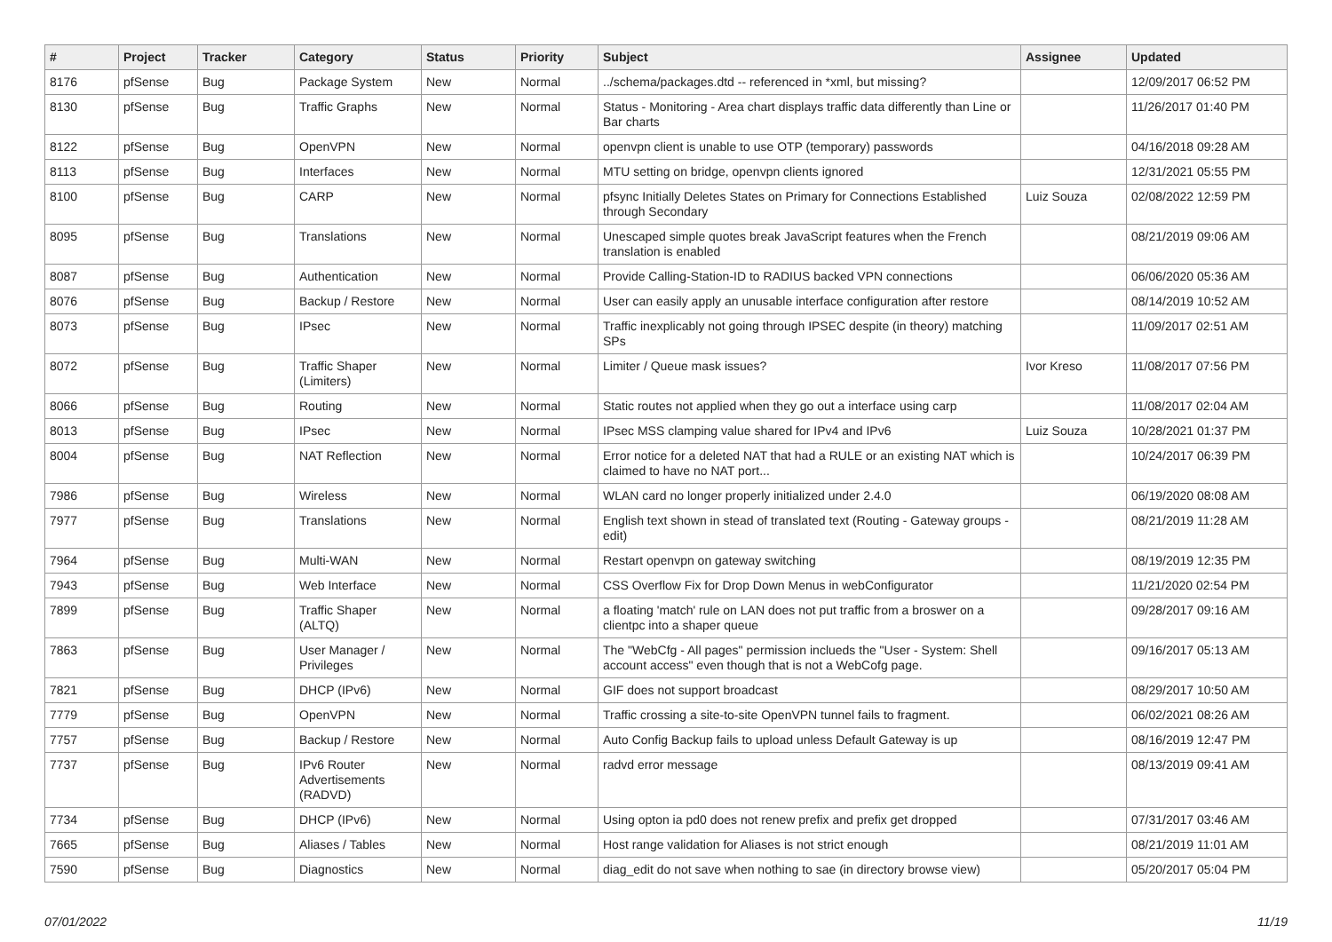| # | Project | Tracker | Category | Status | Priority | Subject | Assignee | Updated |
| --- | --- | --- | --- | --- | --- | --- | --- | --- |
| 8176 | pfSense | Bug | Package System | New | Normal | ../schema/packages.dtd -- referenced in *xml, but missing? | | 12/09/2017 06:52 PM |
| 8130 | pfSense | Bug | Traffic Graphs | New | Normal | Status - Monitoring - Area chart displays traffic data differently than Line or Bar charts | | 11/26/2017 01:40 PM |
| 8122 | pfSense | Bug | OpenVPN | New | Normal | openvpn client is unable to use OTP (temporary) passwords | | 04/16/2018 09:28 AM |
| 8113 | pfSense | Bug | Interfaces | New | Normal | MTU setting on bridge, openvpn clients ignored | | 12/31/2021 05:55 PM |
| 8100 | pfSense | Bug | CARP | New | Normal | pfsync Initially Deletes States on Primary for Connections Established through Secondary | Luiz Souza | 02/08/2022 12:59 PM |
| 8095 | pfSense | Bug | Translations | New | Normal | Unescaped simple quotes break JavaScript features when the French translation is enabled | | 08/21/2019 09:06 AM |
| 8087 | pfSense | Bug | Authentication | New | Normal | Provide Calling-Station-ID to RADIUS backed VPN connections | | 06/06/2020 05:36 AM |
| 8076 | pfSense | Bug | Backup / Restore | New | Normal | User can easily apply an unusable interface configuration after restore | | 08/14/2019 10:52 AM |
| 8073 | pfSense | Bug | IPsec | New | Normal | Traffic inexplicably not going through IPSEC despite (in theory) matching SPs | | 11/09/2017 02:51 AM |
| 8072 | pfSense | Bug | Traffic Shaper (Limiters) | New | Normal | Limiter / Queue mask issues? | Ivor Kreso | 11/08/2017 07:56 PM |
| 8066 | pfSense | Bug | Routing | New | Normal | Static routes not applied when they go out a interface using carp | | 11/08/2017 02:04 AM |
| 8013 | pfSense | Bug | IPsec | New | Normal | IPsec MSS clamping value shared for IPv4 and IPv6 | Luiz Souza | 10/28/2021 01:37 PM |
| 8004 | pfSense | Bug | NAT Reflection | New | Normal | Error notice for a deleted NAT that had a RULE or an existing NAT which is claimed to have no NAT port... | | 10/24/2017 06:39 PM |
| 7986 | pfSense | Bug | Wireless | New | Normal | WLAN card no longer properly initialized under 2.4.0 | | 06/19/2020 08:08 AM |
| 7977 | pfSense | Bug | Translations | New | Normal | English text shown in stead of translated text (Routing - Gateway groups - edit) | | 08/21/2019 11:28 AM |
| 7964 | pfSense | Bug | Multi-WAN | New | Normal | Restart openvpn on gateway switching | | 08/19/2019 12:35 PM |
| 7943 | pfSense | Bug | Web Interface | New | Normal | CSS Overflow Fix for Drop Down Menus in webConfigurator | | 11/21/2020 02:54 PM |
| 7899 | pfSense | Bug | Traffic Shaper (ALTQ) | New | Normal | a floating 'match' rule on LAN does not put traffic from a broswer on a clientpc into a shaper queue | | 09/28/2017 09:16 AM |
| 7863 | pfSense | Bug | User Manager / Privileges | New | Normal | The "WebCfg - All pages" permission inclueds the "User - System: Shell account access" even though that is not a WebCofg page. | | 09/16/2017 05:13 AM |
| 7821 | pfSense | Bug | DHCP (IPv6) | New | Normal | GIF does not support broadcast | | 08/29/2017 10:50 AM |
| 7779 | pfSense | Bug | OpenVPN | New | Normal | Traffic crossing a site-to-site OpenVPN tunnel fails to fragment. | | 06/02/2021 08:26 AM |
| 7757 | pfSense | Bug | Backup / Restore | New | Normal | Auto Config Backup fails to upload unless Default Gateway is up | | 08/16/2019 12:47 PM |
| 7737 | pfSense | Bug | IPv6 Router Advertisements (RADVD) | New | Normal | radvd error message | | 08/13/2019 09:41 AM |
| 7734 | pfSense | Bug | DHCP (IPv6) | New | Normal | Using opton ia pd0 does not renew prefix and prefix get dropped | | 07/31/2017 03:46 AM |
| 7665 | pfSense | Bug | Aliases / Tables | New | Normal | Host range validation for Aliases is not strict enough | | 08/21/2019 11:01 AM |
| 7590 | pfSense | Bug | Diagnostics | New | Normal | diag_edit do not save when nothing to sae (in directory browse view) | | 05/20/2017 05:04 PM |
07/01/2022 11/19